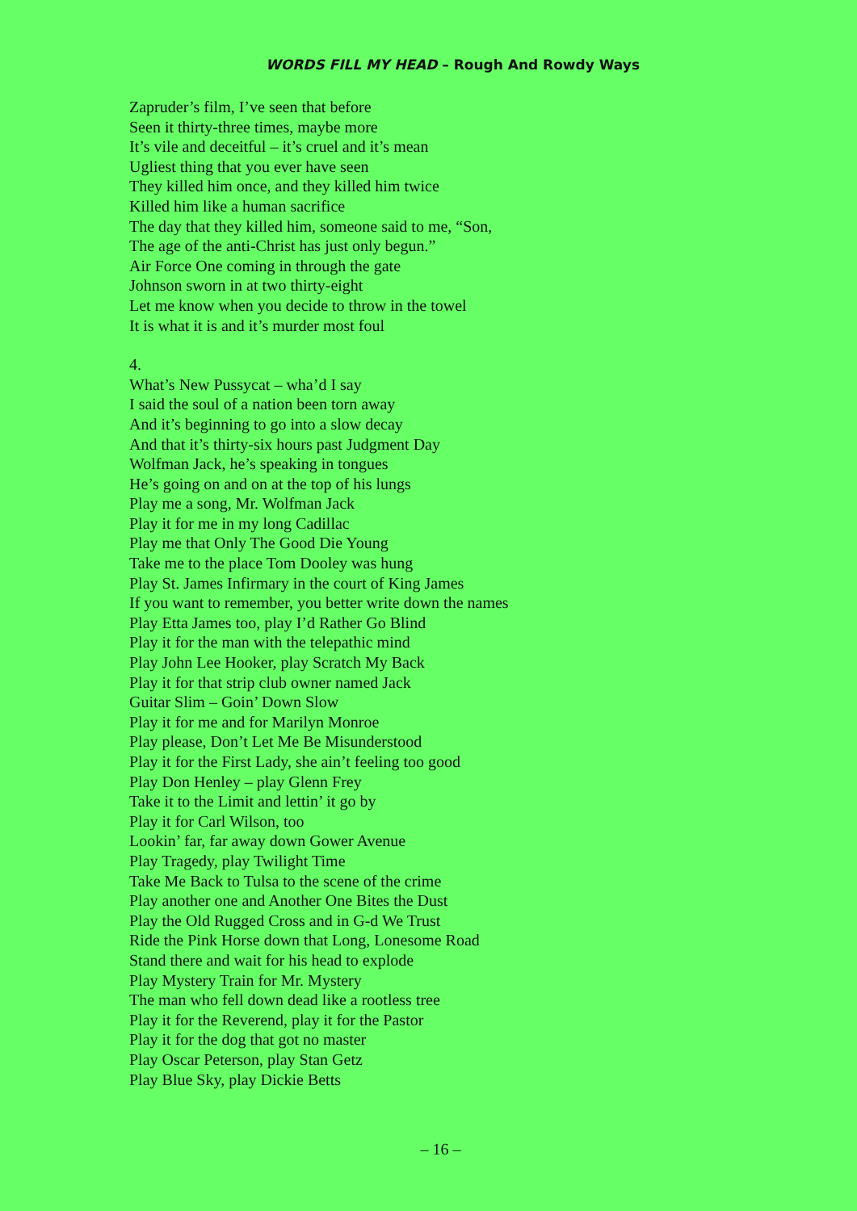WORDS FILL MY HEAD – Rough And Rowdy Ways
Zapruder’s film, I’ve seen that before
Seen it thirty-three times, maybe more
It’s vile and deceitful – it’s cruel and it’s mean
Ugliest thing that you ever have seen
They killed him once, and they killed him twice
Killed him like a human sacrifice
The day that they killed him, someone said to me, “Son,
The age of the anti-Christ has just only begun.”
Air Force One coming in through the gate
Johnson sworn in at two thirty-eight
Let me know when you decide to throw in the towel
It is what it is and it’s murder most foul
4.
What’s New Pussycat – wha’d I say
I said the soul of a nation been torn away
And it’s beginning to go into a slow decay
And that it’s thirty-six hours past Judgment Day
Wolfman Jack, he’s speaking in tongues
He’s going on and on at the top of his lungs
Play me a song, Mr. Wolfman Jack
Play it for me in my long Cadillac
Play me that Only The Good Die Young
Take me to the place Tom Dooley was hung
Play St. James Infirmary in the court of King James
If you want to remember, you better write down the names
Play Etta James too, play I’d Rather Go Blind
Play it for the man with the telepathic mind
Play John Lee Hooker, play Scratch My Back
Play it for that strip club owner named Jack
Guitar Slim – Goin’ Down Slow
Play it for me and for Marilyn Monroe
Play please, Don’t Let Me Be Misunderstood
Play it for the First Lady, she ain’t feeling too good
Play Don Henley – play Glenn Frey
Take it to the Limit and lettin’ it go by
Play it for Carl Wilson, too
Lookin’ far, far away down Gower Avenue
Play Tragedy, play Twilight Time
Take Me Back to Tulsa to the scene of the crime
Play another one and Another One Bites the Dust
Play the Old Rugged Cross and in G-d We Trust
Ride the Pink Horse down that Long, Lonesome Road
Stand there and wait for his head to explode
Play Mystery Train for Mr. Mystery
The man who fell down dead like a rootless tree
Play it for the Reverend, play it for the Pastor
Play it for the dog that got no master
Play Oscar Peterson, play Stan Getz
Play Blue Sky, play Dickie Betts
– 16 –